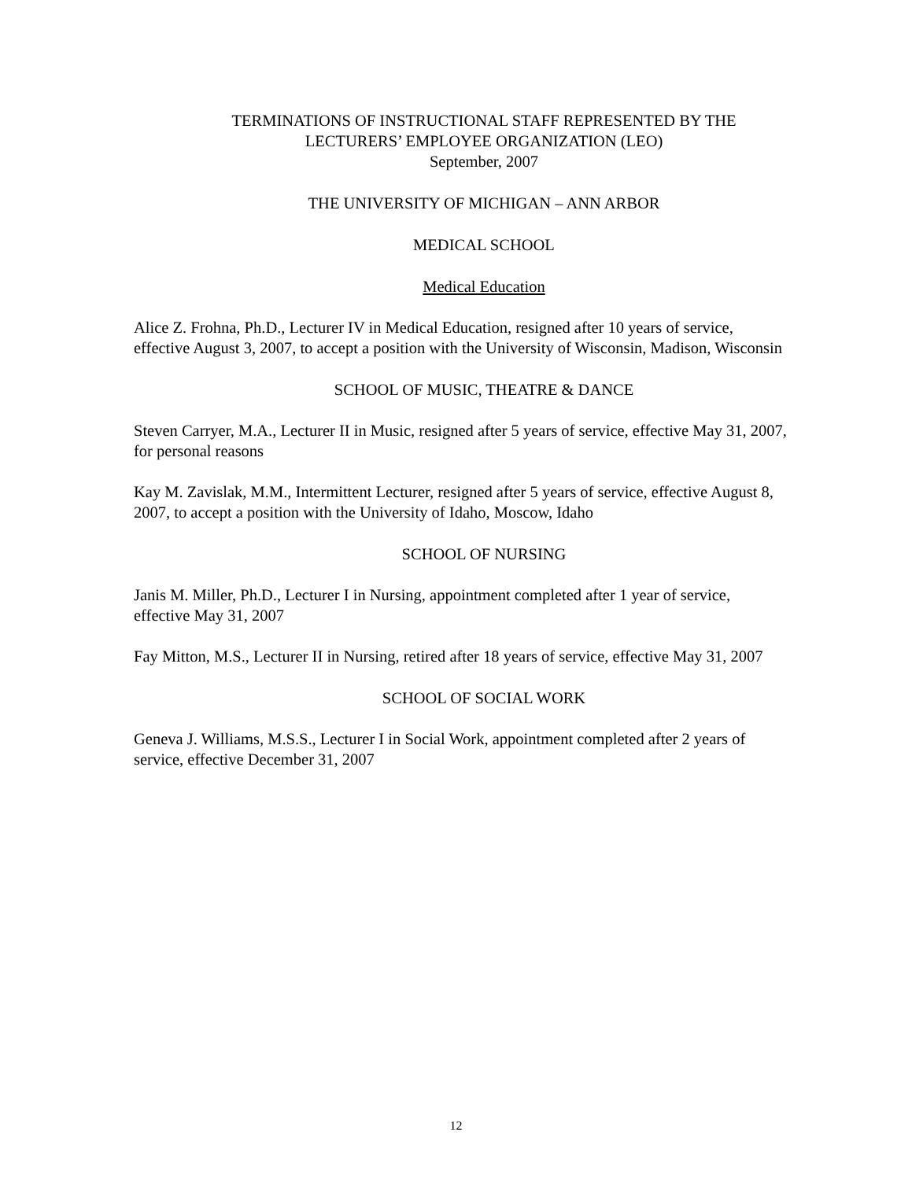TERMINATIONS OF INSTRUCTIONAL STAFF REPRESENTED BY THE
LECTURERS’ EMPLOYEE ORGANIZATION (LEO)
September, 2007
THE UNIVERSITY OF MICHIGAN – ANN ARBOR
MEDICAL SCHOOL
Medical Education
Alice Z. Frohna, Ph.D., Lecturer IV in Medical Education, resigned after 10 years of service, effective August 3, 2007, to accept a position with the University of Wisconsin, Madison, Wisconsin
SCHOOL OF MUSIC, THEATRE & DANCE
Steven Carryer, M.A., Lecturer II in Music, resigned after 5 years of service, effective May 31, 2007, for personal reasons
Kay M. Zavislak, M.M., Intermittent Lecturer, resigned after 5 years of service, effective August 8, 2007, to accept a position with the University of Idaho, Moscow, Idaho
SCHOOL OF NURSING
Janis M. Miller, Ph.D., Lecturer I in Nursing, appointment completed after 1 year of service, effective May 31, 2007
Fay Mitton, M.S., Lecturer II in Nursing, retired after 18 years of service, effective May 31, 2007
SCHOOL OF SOCIAL WORK
Geneva J. Williams, M.S.S., Lecturer I in Social Work, appointment completed after 2 years of service, effective December 31, 2007
12